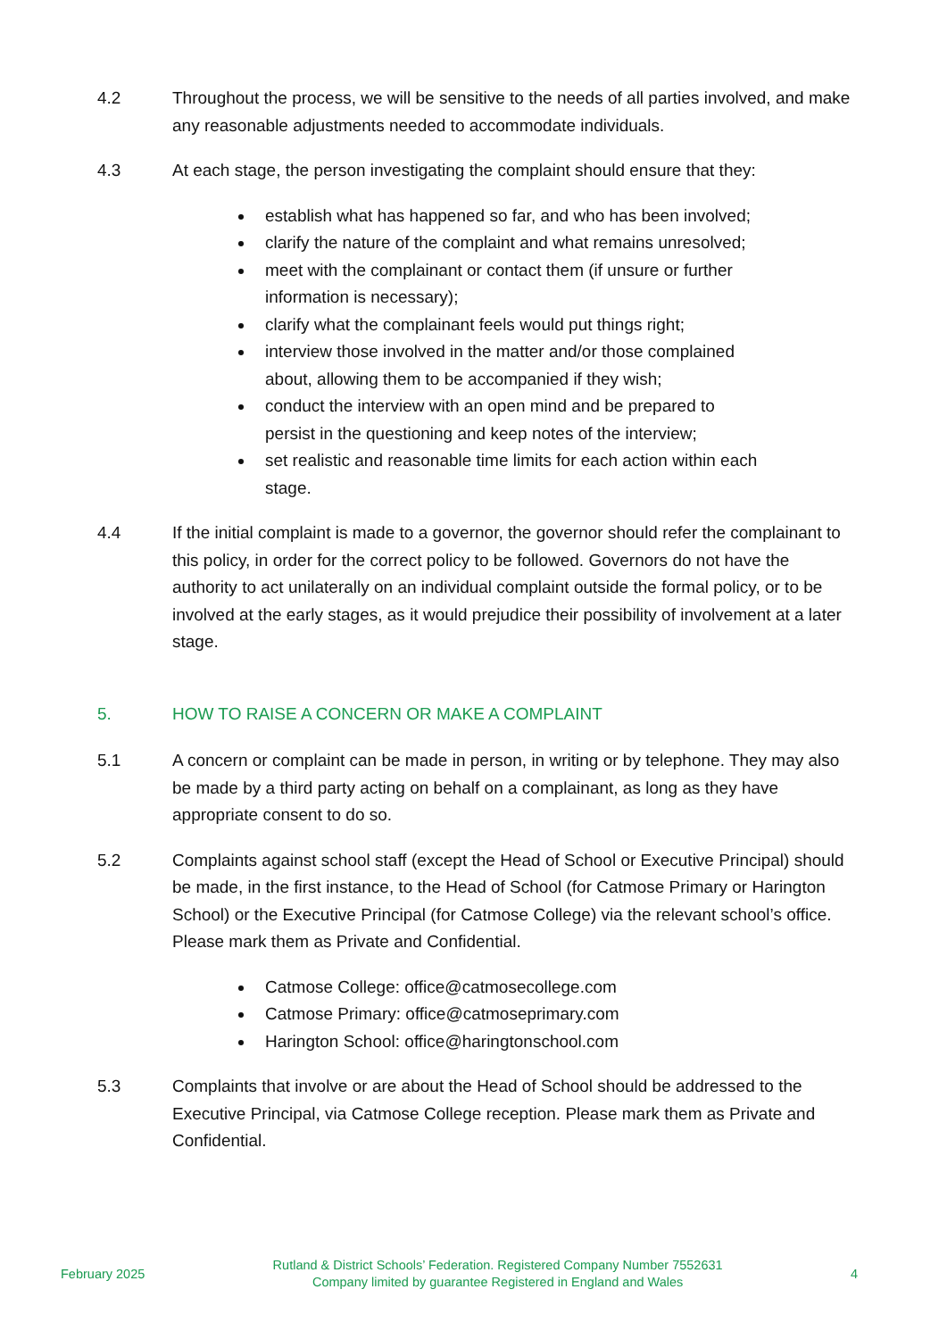4.2 Throughout the process, we will be sensitive to the needs of all parties involved, and make any reasonable adjustments needed to accommodate individuals.
4.3 At each stage, the person investigating the complaint should ensure that they:
establish what has happened so far, and who has been involved;
clarify the nature of the complaint and what remains unresolved;
meet with the complainant or contact them (if unsure or further information is necessary);
clarify what the complainant feels would put things right;
interview those involved in the matter and/or those complained about, allowing them to be accompanied if they wish;
conduct the interview with an open mind and be prepared to persist in the questioning and keep notes of the interview;
set realistic and reasonable time limits for each action within each stage.
4.4 If the initial complaint is made to a governor, the governor should refer the complainant to this policy, in order for the correct policy to be followed. Governors do not have the authority to act unilaterally on an individual complaint outside the formal policy, or to be involved at the early stages, as it would prejudice their possibility of involvement at a later stage.
5. HOW TO RAISE A CONCERN OR MAKE A COMPLAINT
5.1 A concern or complaint can be made in person, in writing or by telephone. They may also be made by a third party acting on behalf on a complainant, as long as they have appropriate consent to do so.
5.2 Complaints against school staff (except the Head of School or Executive Principal) should be made, in the first instance, to the Head of School (for Catmose Primary or Harington School) or the Executive Principal (for Catmose College) via the relevant school’s office. Please mark them as Private and Confidential.
Catmose College: office@catmosecollege.com
Catmose Primary: office@catmoseprimary.com
Harington School: office@haringtonschool.com
5.3 Complaints that involve or are about the Head of School should be addressed to the Executive Principal, via Catmose College reception. Please mark them as Private and Confidential.
February 2025
Rutland & District Schools’ Federation. Registered Company Number 7552631
Company limited by guarantee Registered in England and Wales
4